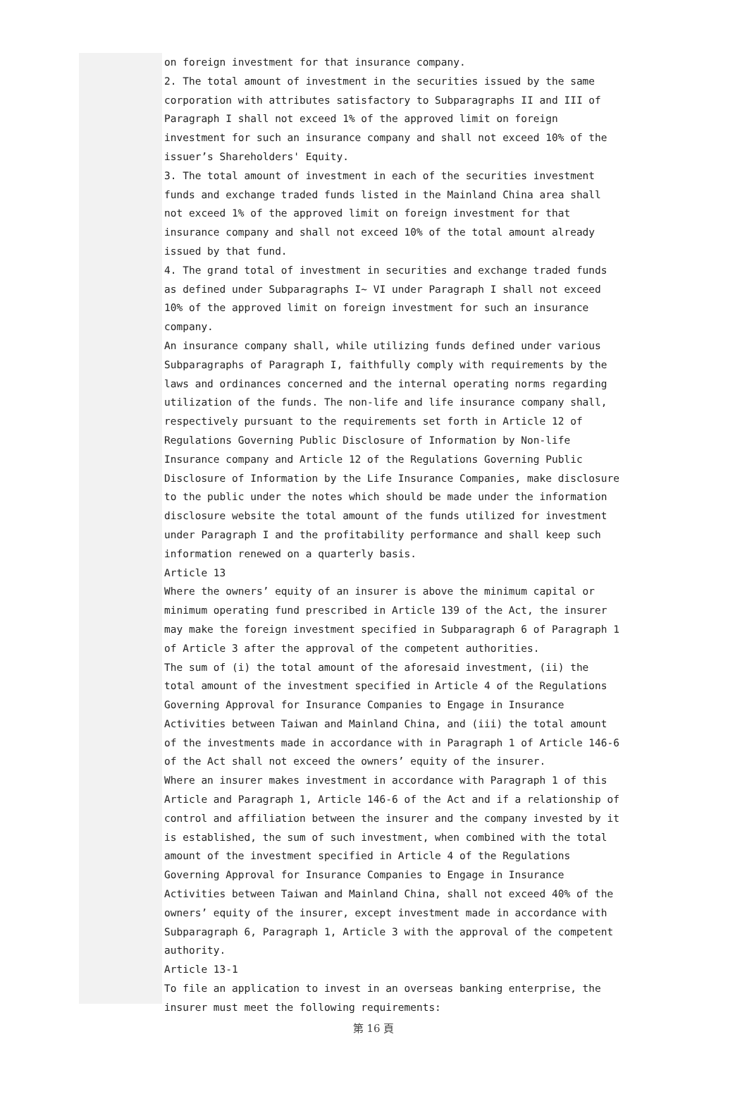on foreign investment for that insurance company.
2. The total amount of investment in the securities issued by the same corporation with attributes satisfactory to Subparagraphs II and III of Paragraph I shall not exceed 1% of the approved limit on foreign investment for such an insurance company and shall not exceed 10% of the issuer’s Shareholders' Equity.
3. The total amount of investment in each of the securities investment funds and exchange traded funds listed in the Mainland China area shall not exceed 1% of the approved limit on foreign investment for that insurance company and shall not exceed 10% of the total amount already issued by that fund.
4. The grand total of investment in securities and exchange traded funds as defined under Subparagraphs I~ VI under Paragraph I shall not exceed 10% of the approved limit on foreign investment for such an insurance company.
An insurance company shall, while utilizing funds defined under various Subparagraphs of Paragraph I, faithfully comply with requirements by the laws and ordinances concerned and the internal operating norms regarding utilization of the funds. The non-life and life insurance company shall, respectively pursuant to the requirements set forth in Article 12 of Regulations Governing Public Disclosure of Information by Non-life Insurance company and Article 12 of the Regulations Governing Public Disclosure of Information by the Life Insurance Companies, make disclosure to the public under the notes which should be made under the information disclosure website the total amount of the funds utilized for investment under Paragraph I and the profitability performance and shall keep such information renewed on a quarterly basis.
Article 13
Where the owners’ equity of an insurer is above the minimum capital or minimum operating fund prescribed in Article 139 of the Act, the insurer may make the foreign investment specified in Subparagraph 6 of Paragraph 1 of Article 3 after the approval of the competent authorities.
The sum of (i) the total amount of the aforesaid investment, (ii) the total amount of the investment specified in Article 4 of the Regulations Governing Approval for Insurance Companies to Engage in Insurance Activities between Taiwan and Mainland China, and (iii) the total amount of the investments made in accordance with in Paragraph 1 of Article 146-6 of the Act shall not exceed the owners’ equity of the insurer.
Where an insurer makes investment in accordance with Paragraph 1 of this Article and Paragraph 1, Article 146-6 of the Act and if a relationship of control and affiliation between the insurer and the company invested by it is established, the sum of such investment, when combined with the total amount of the investment specified in Article 4 of the Regulations Governing Approval for Insurance Companies to Engage in Insurance Activities between Taiwan and Mainland China, shall not exceed 40% of the owners’ equity of the insurer, except investment made in accordance with Subparagraph 6, Paragraph 1, Article 3 with the approval of the competent authority.
Article 13-1
To file an application to invest in an overseas banking enterprise, the insurer must meet the following requirements:
第 16 頁